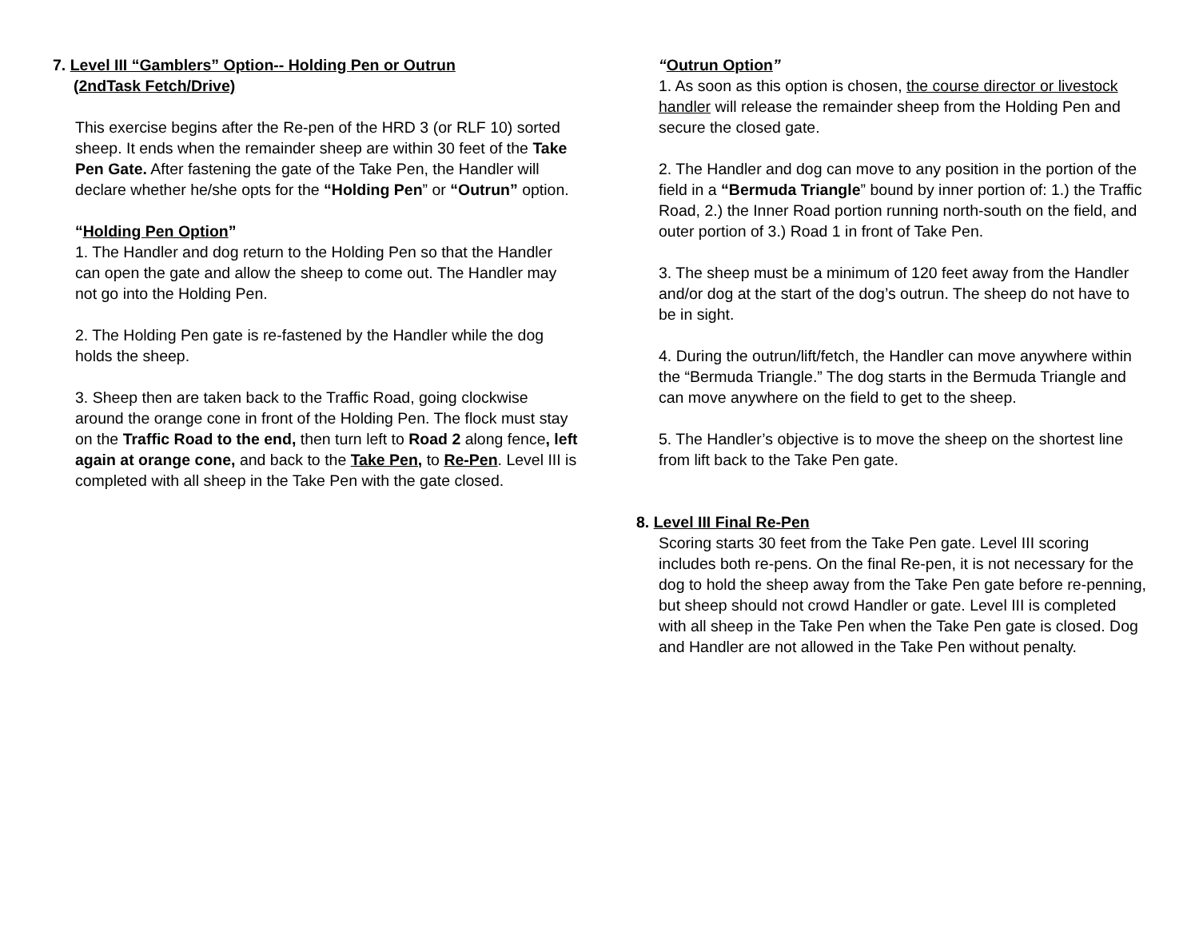7. Level III “Gamblers” Option-- Holding Pen or Outrun
(2ndTask Fetch/Drive)
This exercise begins after the Re-pen of the HRD 3 (or RLF 10) sorted sheep. It ends when the remainder sheep are within 30 feet of the Take Pen Gate. After fastening the gate of the Take Pen, the Handler will declare whether he/she opts for the “Holding Pen” or “Outrun” option.
“Holding Pen Option”
1. The Handler and dog return to the Holding Pen so that the Handler can open the gate and allow the sheep to come out. The Handler may not go into the Holding Pen.
2. The Holding Pen gate is re-fastened by the Handler while the dog holds the sheep.
3. Sheep then are taken back to the Traffic Road, going clockwise around the orange cone in front of the Holding Pen. The flock must stay on the Traffic Road to the end, then turn left to Road 2 along fence, left again at orange cone, and back to the Take Pen, to Re-Pen. Level III is completed with all sheep in the Take Pen with the gate closed.
“Outrun Option”
1. As soon as this option is chosen, the course director or livestock handler will release the remainder sheep from the Holding Pen and secure the closed gate.
2. The Handler and dog can move to any position in the portion of the field in a “Bermuda Triangle” bound by inner portion of: 1.) the Traffic Road, 2.) the Inner Road portion running north-south on the field, and outer portion of 3.) Road 1 in front of Take Pen.
3. The sheep must be a minimum of 120 feet away from the Handler and/or dog at the start of the dog’s outrun. The sheep do not have to be in sight.
4. During the outrun/lift/fetch, the Handler can move anywhere within the “Bermuda Triangle.” The dog starts in the Bermuda Triangle and can move anywhere on the field to get to the sheep.
5. The Handler’s objective is to move the sheep on the shortest line from lift back to the Take Pen gate.
8. Level III Final Re-Pen
Scoring starts 30 feet from the Take Pen gate. Level III scoring includes both re-pens. On the final Re-pen, it is not necessary for the dog to hold the sheep away from the Take Pen gate before re-penning, but sheep should not crowd Handler or gate. Level III is completed with all sheep in the Take Pen when the Take Pen gate is closed. Dog and Handler are not allowed in the Take Pen without penalty.